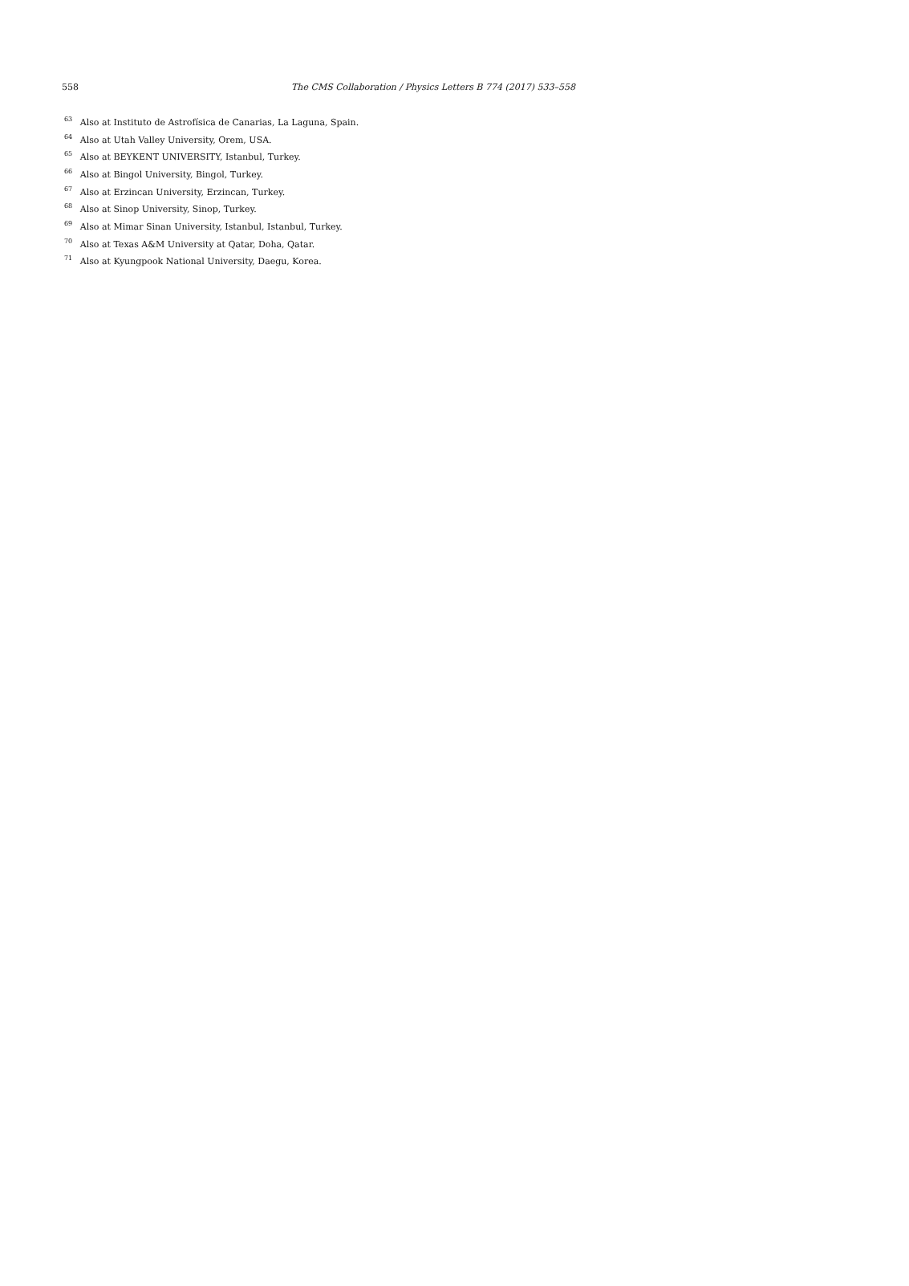558 The CMS Collaboration / Physics Letters B 774 (2017) 533–558
<sup>63</sup> Also at Instituto de Astrofísica de Canarias, La Laguna, Spain.
<sup>64</sup> Also at Utah Valley University, Orem, USA.
<sup>65</sup> Also at BEYKENT UNIVERSITY, Istanbul, Turkey.
<sup>66</sup> Also at Bingol University, Bingol, Turkey.
<sup>67</sup> Also at Erzincan University, Erzincan, Turkey.
<sup>68</sup> Also at Sinop University, Sinop, Turkey.
<sup>69</sup> Also at Mimar Sinan University, Istanbul, Istanbul, Turkey.
<sup>70</sup> Also at Texas A&M University at Qatar, Doha, Qatar.
<sup>71</sup> Also at Kyungpook National University, Daegu, Korea.